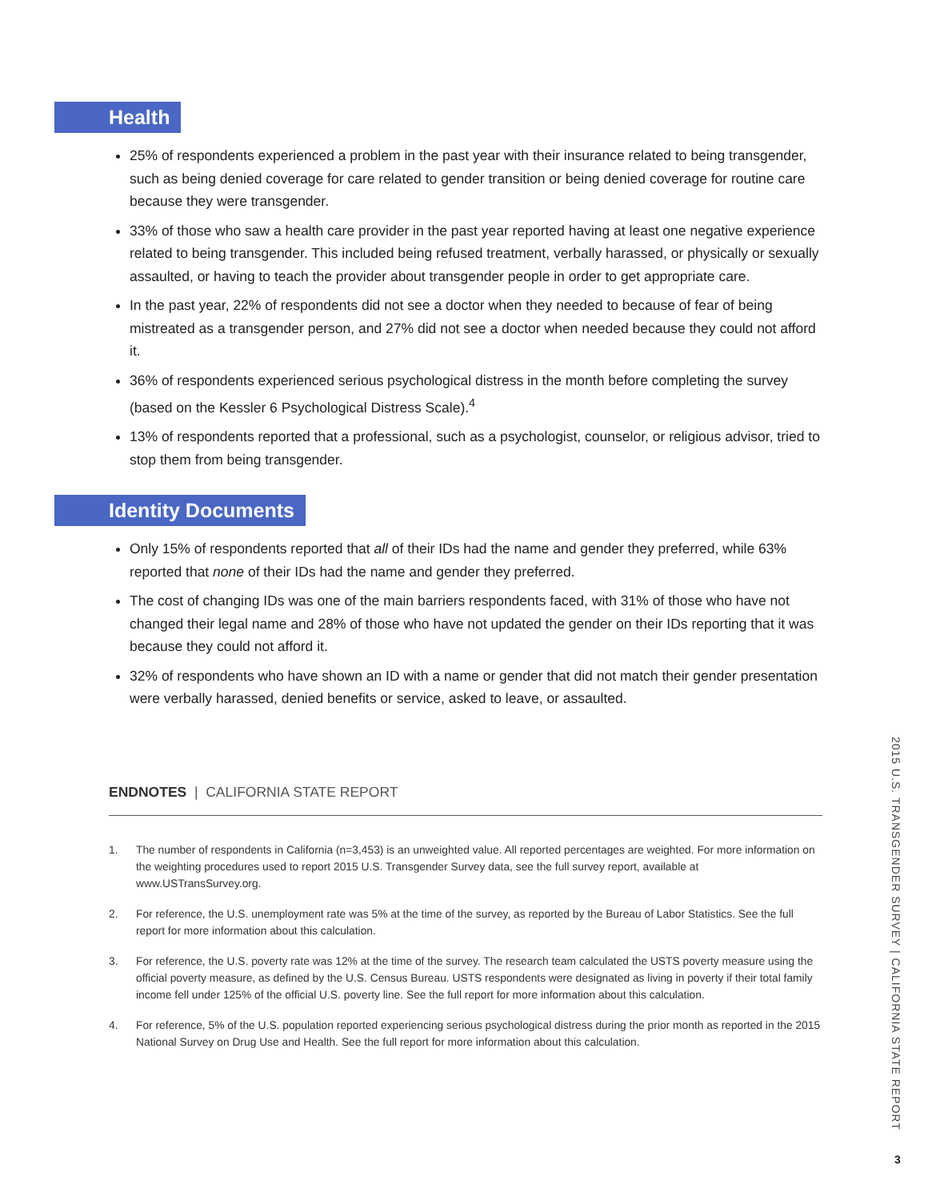Health
25% of respondents experienced a problem in the past year with their insurance related to being transgender, such as being denied coverage for care related to gender transition or being denied coverage for routine care because they were transgender.
33% of those who saw a health care provider in the past year reported having at least one negative experience related to being transgender. This included being refused treatment, verbally harassed, or physically or sexually assaulted, or having to teach the provider about transgender people in order to get appropriate care.
In the past year, 22% of respondents did not see a doctor when they needed to because of fear of being mistreated as a transgender person, and 27% did not see a doctor when needed because they could not afford it.
36% of respondents experienced serious psychological distress in the month before completing the survey (based on the Kessler 6 Psychological Distress Scale).<sup>4</sup>
13% of respondents reported that a professional, such as a psychologist, counselor, or religious advisor, tried to stop them from being transgender.
Identity Documents
Only 15% of respondents reported that all of their IDs had the name and gender they preferred, while 63% reported that none of their IDs had the name and gender they preferred.
The cost of changing IDs was one of the main barriers respondents faced, with 31% of those who have not changed their legal name and 28% of those who have not updated the gender on their IDs reporting that it was because they could not afford it.
32% of respondents who have shown an ID with a name or gender that did not match their gender presentation were verbally harassed, denied benefits or service, asked to leave, or assaulted.
ENDNOTES | CALIFORNIA STATE REPORT
1. The number of respondents in California (n=3,453) is an unweighted value. All reported percentages are weighted. For more information on the weighting procedures used to report 2015 U.S. Transgender Survey data, see the full survey report, available at www.USTransSurvey.org.
2. For reference, the U.S. unemployment rate was 5% at the time of the survey, as reported by the Bureau of Labor Statistics. See the full report for more information about this calculation.
3. For reference, the U.S. poverty rate was 12% at the time of the survey. The research team calculated the USTS poverty measure using the official poverty measure, as defined by the U.S. Census Bureau. USTS respondents were designated as living in poverty if their total family income fell under 125% of the official U.S. poverty line. See the full report for more information about this calculation.
4. For reference, 5% of the U.S. population reported experiencing serious psychological distress during the prior month as reported in the 2015 National Survey on Drug Use and Health. See the full report for more information about this calculation.
2015 U.S. TRANSGENDER SURVEY | CALIFORNIA STATE REPORT
3